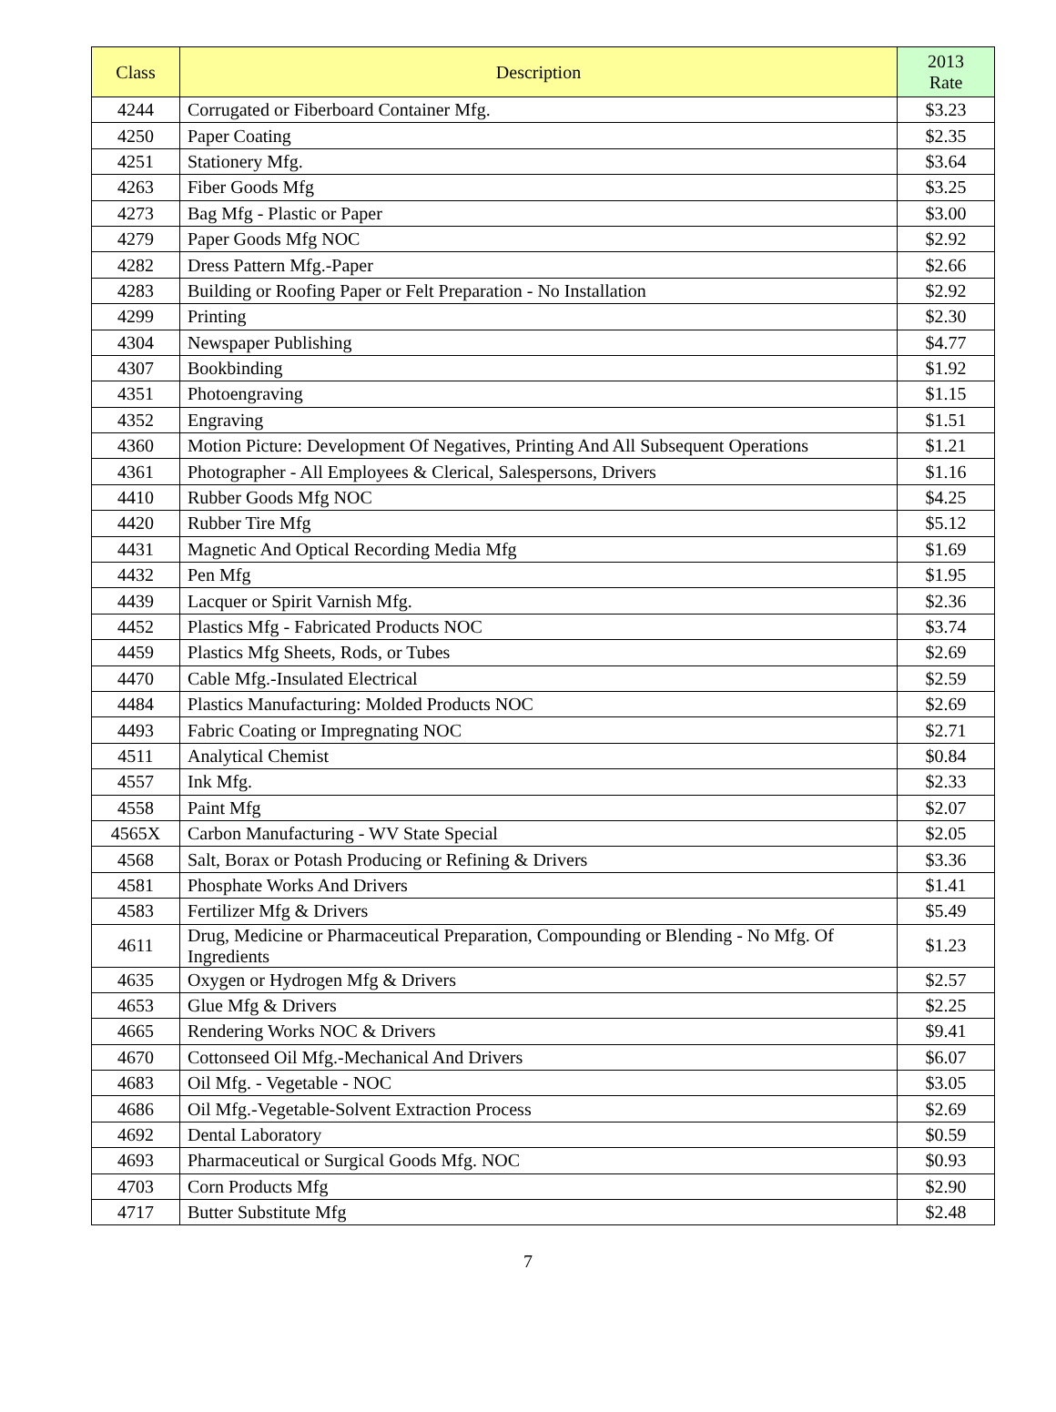| Class | Description | 2013 Rate |
| --- | --- | --- |
| 4244 | Corrugated or Fiberboard Container Mfg. | $3.23 |
| 4250 | Paper Coating | $2.35 |
| 4251 | Stationery Mfg. | $3.64 |
| 4263 | Fiber Goods Mfg | $3.25 |
| 4273 | Bag Mfg - Plastic or Paper | $3.00 |
| 4279 | Paper Goods Mfg NOC | $2.92 |
| 4282 | Dress Pattern Mfg.-Paper | $2.66 |
| 4283 | Building or Roofing Paper or Felt Preparation - No Installation | $2.92 |
| 4299 | Printing | $2.30 |
| 4304 | Newspaper Publishing | $4.77 |
| 4307 | Bookbinding | $1.92 |
| 4351 | Photoengraving | $1.15 |
| 4352 | Engraving | $1.51 |
| 4360 | Motion Picture: Development Of Negatives, Printing And All Subsequent Operations | $1.21 |
| 4361 | Photographer - All Employees & Clerical, Salespersons, Drivers | $1.16 |
| 4410 | Rubber Goods Mfg NOC | $4.25 |
| 4420 | Rubber Tire Mfg | $5.12 |
| 4431 | Magnetic And Optical Recording Media Mfg | $1.69 |
| 4432 | Pen Mfg | $1.95 |
| 4439 | Lacquer or Spirit Varnish Mfg. | $2.36 |
| 4452 | Plastics Mfg - Fabricated Products NOC | $3.74 |
| 4459 | Plastics Mfg Sheets, Rods, or Tubes | $2.69 |
| 4470 | Cable Mfg.-Insulated Electrical | $2.59 |
| 4484 | Plastics Manufacturing: Molded Products NOC | $2.69 |
| 4493 | Fabric Coating or Impregnating NOC | $2.71 |
| 4511 | Analytical Chemist | $0.84 |
| 4557 | Ink Mfg. | $2.33 |
| 4558 | Paint Mfg | $2.07 |
| 4565X | Carbon Manufacturing - WV State Special | $2.05 |
| 4568 | Salt, Borax or Potash Producing or Refining & Drivers | $3.36 |
| 4581 | Phosphate Works And Drivers | $1.41 |
| 4583 | Fertilizer Mfg & Drivers | $5.49 |
| 4611 | Drug, Medicine or Pharmaceutical Preparation, Compounding or Blending - No Mfg. Of Ingredients | $1.23 |
| 4635 | Oxygen or Hydrogen Mfg & Drivers | $2.57 |
| 4653 | Glue Mfg & Drivers | $2.25 |
| 4665 | Rendering Works NOC & Drivers | $9.41 |
| 4670 | Cottonseed Oil Mfg.-Mechanical And Drivers | $6.07 |
| 4683 | Oil Mfg. - Vegetable - NOC | $3.05 |
| 4686 | Oil Mfg.-Vegetable-Solvent Extraction Process | $2.69 |
| 4692 | Dental Laboratory | $0.59 |
| 4693 | Pharmaceutical or Surgical Goods Mfg. NOC | $0.93 |
| 4703 | Corn Products Mfg | $2.90 |
| 4717 | Butter Substitute Mfg | $2.48 |
7